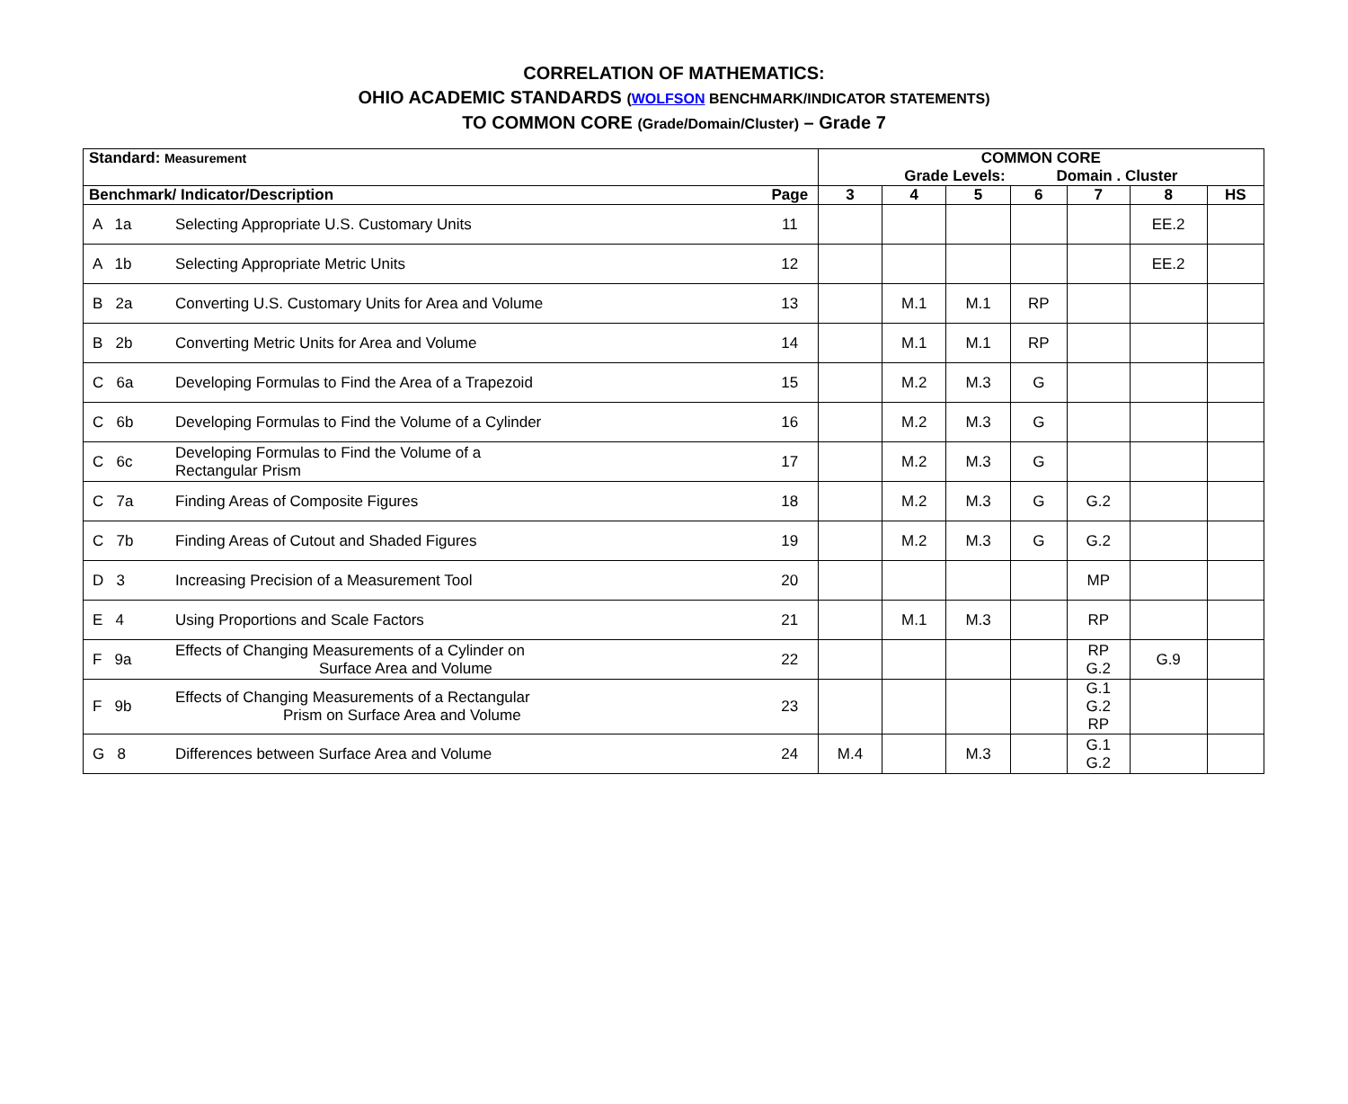CORRELATION OF MATHEMATICS:
OHIO ACADEMIC STANDARDS (WOLFSON BENCHMARK/INDICATOR STATEMENTS)
TO COMMON CORE (Grade/Domain/Cluster) – Grade 7
| Standard: Measurement | | | COMMON CORE Grade Levels: Domain . Cluster | | | | | | |
| Benchmark/ Indicator/Description | | Page | 3 | 4 | 5 | 6 | 7 | 8 | HS |
| A 1a | Selecting Appropriate U.S. Customary Units | 11 | | | | | | EE.2 | |
| A 1b | Selecting Appropriate Metric Units | 12 | | | | | | EE.2 | |
| B 2a | Converting U.S. Customary Units for Area and Volume | 13 | | M.1 | M.1 | RP | | | |
| B 2b | Converting Metric Units for Area and Volume | 14 | | M.1 | M.1 | RP | | | |
| C 6a | Developing Formulas to Find the Area of a Trapezoid | 15 | | M.2 | M.3 | G | | | |
| C 6b | Developing Formulas to Find the Volume of a Cylinder | 16 | | M.2 | M.3 | G | | | |
| C 6c | Developing Formulas to Find the Volume of a Rectangular Prism | 17 | | M.2 | M.3 | G | | | |
| C 7a | Finding Areas of Composite Figures | 18 | | M.2 | M.3 | G | G.2 | | |
| C 7b | Finding Areas of Cutout and Shaded Figures | 19 | | M.2 | M.3 | G | G.2 | | |
| D 3 | Increasing Precision of a Measurement Tool | 20 | | | | | MP | | |
| E 4 | Using Proportions and Scale Factors | 21 | | M.1 | M.3 | | RP | | |
| F 9a | Effects of Changing Measurements of a Cylinder on Surface Area and Volume | 22 | | | | | RP G.2 | G.9 | |
| F 9b | Effects of Changing Measurements of a Rectangular Prism on Surface Area and Volume | 23 | | | | | G.1 G.2 RP | | |
| G 8 | Differences between Surface Area and Volume | 24 | M.4 | | M.3 | | G.1 G.2 | | |